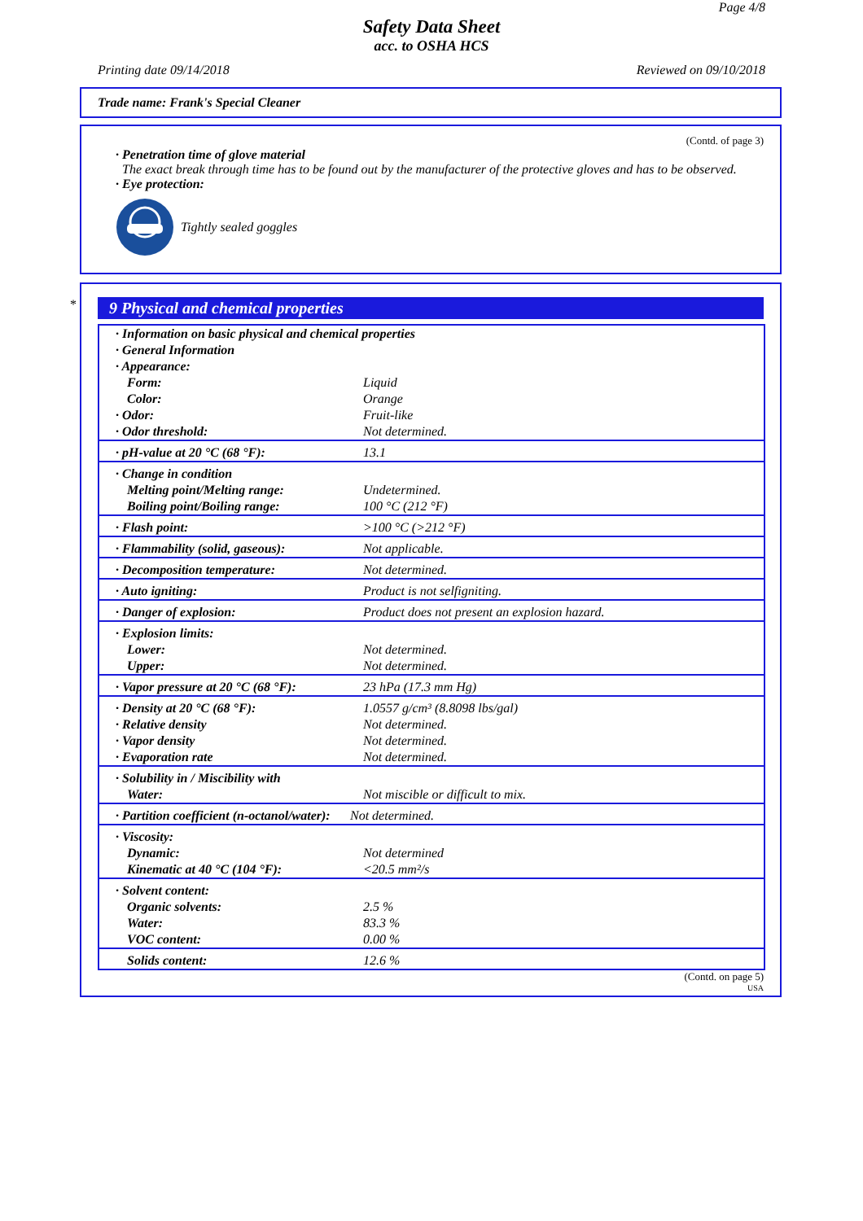Page 4/8
Safety Data Sheet
acc. to OSHA HCS
Printing date 09/14/2018 Reviewed on 09/10/2018
Trade name: Frank's Special Cleaner
(Contd. of page 3)
· Penetration time of glove material
The exact break through time has to be found out by the manufacturer of the protective gloves and has to be observed.
· Eye protection:
Tightly sealed goggles
*
9 Physical and chemical properties
| · Information on basic physical and chemical properties · General Information · Appearance: | |
| Form: Color: | Liquid Orange |
| · Odor: · Odor threshold: | Fruit-like Not determined. |
| · pH-value at 20 °C (68 °F): | 13.1 |
| · Change in condition | |
| Melting point/Melting range: Boiling point/Boiling range: | Undetermined. 100 °C (212 °F) |
| · Flash point: | >100 °C (>212 °F) |
| · Flammability (solid, gaseous): | Not applicable. |
| · Decomposition temperature: | Not determined. |
| · Auto igniting: | Product is not selfigniting. |
| · Danger of explosion: | Product does not present an explosion hazard. |
| · Explosion limits: | |
| Lower: Upper: | Not determined. Not determined. |
| · Vapor pressure at 20 °C (68 °F): | 23 hPa (17.3 mm Hg) |
| · Density at 20 °C (68 °F): · Relative density · Vapor density · Evaporation rate | 1.0557 g/cm³ (8.8098 lbs/gal) Not determined. Not determined. Not determined. |
| · Solubility in / Miscibility with | |
| Water: | Not miscible or difficult to mix. |
| · Partition coefficient (n-octanol/water): | Not determined. |
| · Viscosity: | |
| Dynamic: Kinematic at 40 °C (104 °F): | Not determined <20.5 mm²/s |
| · Solvent content: | |
| Organic solvents: Water: VOC content: | 2.5 % 83.3 % 0.00 % |
| Solids content: | 12.6 % |
(Contd. on page 5)
USA